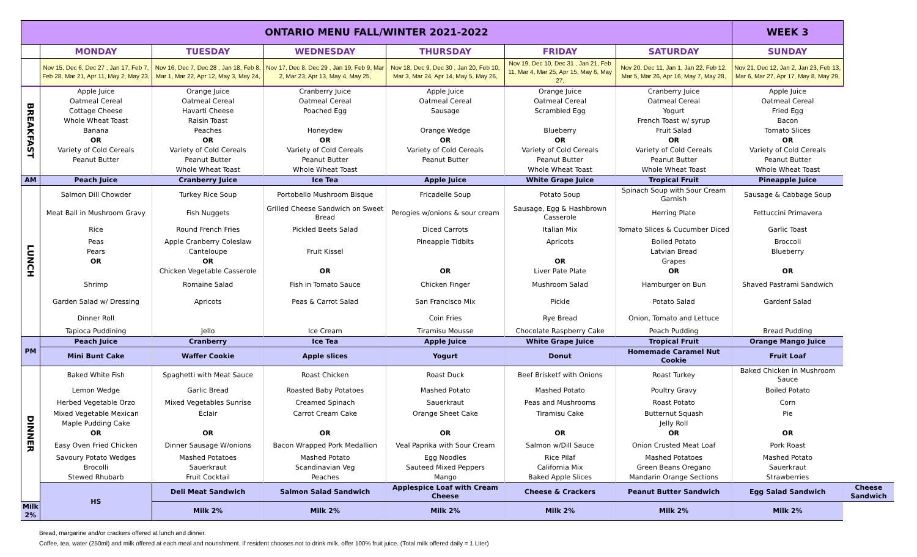| ONTARIO MENU FALL/WINTER 2021-2022 | | | | | | | WEEK 3 | |
| | MONDAY | TUESDAY | WEDNESDAY | THURSDAY | FRIDAY | SATURDAY | SUNDAY | |
| | Nov 15, Dec 6, Dec 27 , Jan 17, Feb 7, Feb 28, Mar 21, Apr 11, May 2, May 23, | Nov 16, Dec 7, Dec 28 , Jan 18, Feb 8, Mar 1, Mar 22, Apr 12, May 3, May 24, | Nov 17, Dec 8, Dec 29 , Jan 19, Feb 9, Mar 2, Mar 23, Apr 13, May 4, May 25, | Nov 18, Dec 9, Dec 30 , Jan 20, Feb 10, Mar 3, Mar 24, Apr 14, May 5, May 26, | Nov 19, Dec 10, Dec 31 , Jan 21, Feb 11, Mar 4, Mar 25, Apr 15, May 6, May 27, | Nov 20, Dec 11, Jan 1, Jan 22, Feb 12, Mar 5, Mar 26, Apr 16, May 7, May 28, | Nov 21, Dec 12, Jan 2, Jan 23, Feb 13, Mar 6, Mar 27, Apr 17, May 8, May 29, | |
| BREAKFAST | Apple Juice | Orange Juice | Cranberry Juice | Apple Juice | Orange Juice | Cranberry Juice | Apple Juice | |
| | Oatmeal Cereal | Oatmeal Cereal | Oatmeal Cereal | Oatmeal Cereal | Oatmeal Cereal | Oatmeal Cereal | Oatmeal Cereal | |
| | Cottage Cheese | Havarti Cheese | Poached Egg | Sausage | Scrambled Egg | Yogurt | Fried Egg | |
| | Whole Wheat Toast | Raisin Toast | | | | French Toast w/ syrup | Bacon | |
| | Banana | Peaches | Honeydew | Orange Wedge | Blueberry | Fruit Salad | Tomato Slices | |
| | OR | OR | OR | OR | OR | OR | OR | |
| | Variety of Cold Cereals | Variety of Cold Cereals | Variety of Cold Cereals | Variety of Cold Cereals | Variety of Cold Cereals | Variety of Cold Cereals | Variety of Cold Cereals | |
| | Peanut Butter | Peanut Butter | Peanut Butter | Peanut Butter | Peanut Butter | Peanut Butter | Peanut Butter | |
| | | Whole Wheat Toast | Whole Wheat Toast | | Whole Wheat Toast | Whole Wheat Toast | Whole Wheat Toast | |
| AM | Peach Juice | Cranberry Juice | Ice Tea | Apple Juice | White Grape Juice | Tropical Fruit | Pineapple Juice | |
| LUNCH | Salmon Dill Chowder | Turkey Rice Soup | Portobello Mushroom Bisque | Fricadelle Soup | Potato Soup | Spinach Soup with Sour Cream Garnish | Sausage & Cabbage Soup | |
| | Meat Ball in Mushroom Gravy | Fish Nuggets | Grilled Cheese Sandwich on Sweet Bread | Perogies w/onions & sour cream | Sausage, Egg & Hashbrown Casserole | Herring Plate | Fettuccini Primavera | |
| | Rice | Round French Fries | Pickled Beets Salad | Diced Carrots | Italian Mix | Tomato Slices & Cucumber Diced | Garlic Toast | |
| | Peas | Apple Cranberry Coleslaw | | Pineapple Tidbits | Apricots | Boiled Potato | Broccoli | |
| | Pears | Canteloupe | Fruit Kissel | | | Latvian Bread | Blueberry | |
| | OR | OR | | | OR | Grapes | | |
| | | Chicken Vegetable Casserole | OR | OR | Liver Pate Plate | OR | OR | |
| | Shrimp | Romaine Salad | Fish in Tomato Sauce | Chicken Finger | Mushroom Salad | Hamburger on Bun | Shaved Pastrami Sandwich | |
| | Garden Salad w/ Dressing | Apricots | Peas & Carrot Salad | San Francisco Mix | Pickle | Potato Salad | Gardenf Salad | |
| | Dinner Roll | | | Coin Fries | Rye Bread | Onion, Tomato and Lettuce | | |
| | Tapioca Puddining | Jello | Ice Cream | Tiramisu Mousse | Chocolate Raspberry Cake | Peach Pudding | Bread Pudding | |
| PM | Peach Juice | Cranberry | Ice Tea | Apple Juice | White Grape Juice | Tropical Fruit | Orange Mango Juice | |
| | Mini Bunt Cake | Waffer Cookie | Apple slices | Yogurt | Donut | Homemade Caramel Nut Cookie | Fruit Loaf | |
| DINNER | Baked White Fish | Spaghetti with Meat Sauce | Roast Chicken | Roast Duck | Beef Brisketf with Onions | Roast Turkey | Baked Chicken in Mushroom Sauce | |
| | Lemon Wedge | Garlic Bread | Roasted Baby Potatoes | Mashed Potato | Mashed Potato | Poultry Gravy | Boiled Potato | |
| | Herbed Vegetable Orzo | Mixed Vegetables Sunrise | Creamed Spinach | Sauerkraut | Peas and Mushrooms | Roast Potato | Corn | |
| | Mixed Vegetable Mexican | Éclair | Carrot Cream Cake | Orange Sheet Cake | Tiramisu Cake | Butternut Squash | Pie | |
| | Maple Pudding Cake | | | | | Jelly Roll | | |
| | OR | OR | OR | OR | OR | OR | OR | |
| | Easy Oven Fried Chicken | Dinner Sausage W/onions | Bacon Wrapped Pork Medallion | Veal Paprika with Sour Cream | Salmon w/Dill Sauce | Onion Crusted Meat Loaf | Pork Roast | |
| | Savoury Potato Wedges | Mashed Potatoes | Mashed Potato | Egg Noodles | Rice Pilaf | Mashed Potatoes | Mashed Potato | |
| | Brocolli | Sauerkraut | Scandinavian Veg | Sauteed Mixed Peppers | California Mix | Green Beans Oregano | Sauerkraut | |
| | Stewed Rhubarb | Fruit Cocktail | Peaches | Mango | Baked Apple Slices | Mandarin Orange Sections | Strawberries | |
| | HS | Deli Meat Sandwich | Salmon Salad Sandwich | Applespice Loaf with Cream Cheese | Cheese & Crackers | Peanut Butter Sandwich | Egg Salad Sandwich | Cheese Sandwich |
| Milk 2% | | Milk 2% | Milk 2% | Milk 2% | Milk 2% | Milk 2% | Milk 2% | |
Bread, margarine and/or crackers offered at lunch and dinner.
Coffee, tea, water (250ml) and milk offered at each meal and nourishment. If resident chooses not to drink milk, offer 100% fruit juice. (Total milk offered daily = 1 Liter)